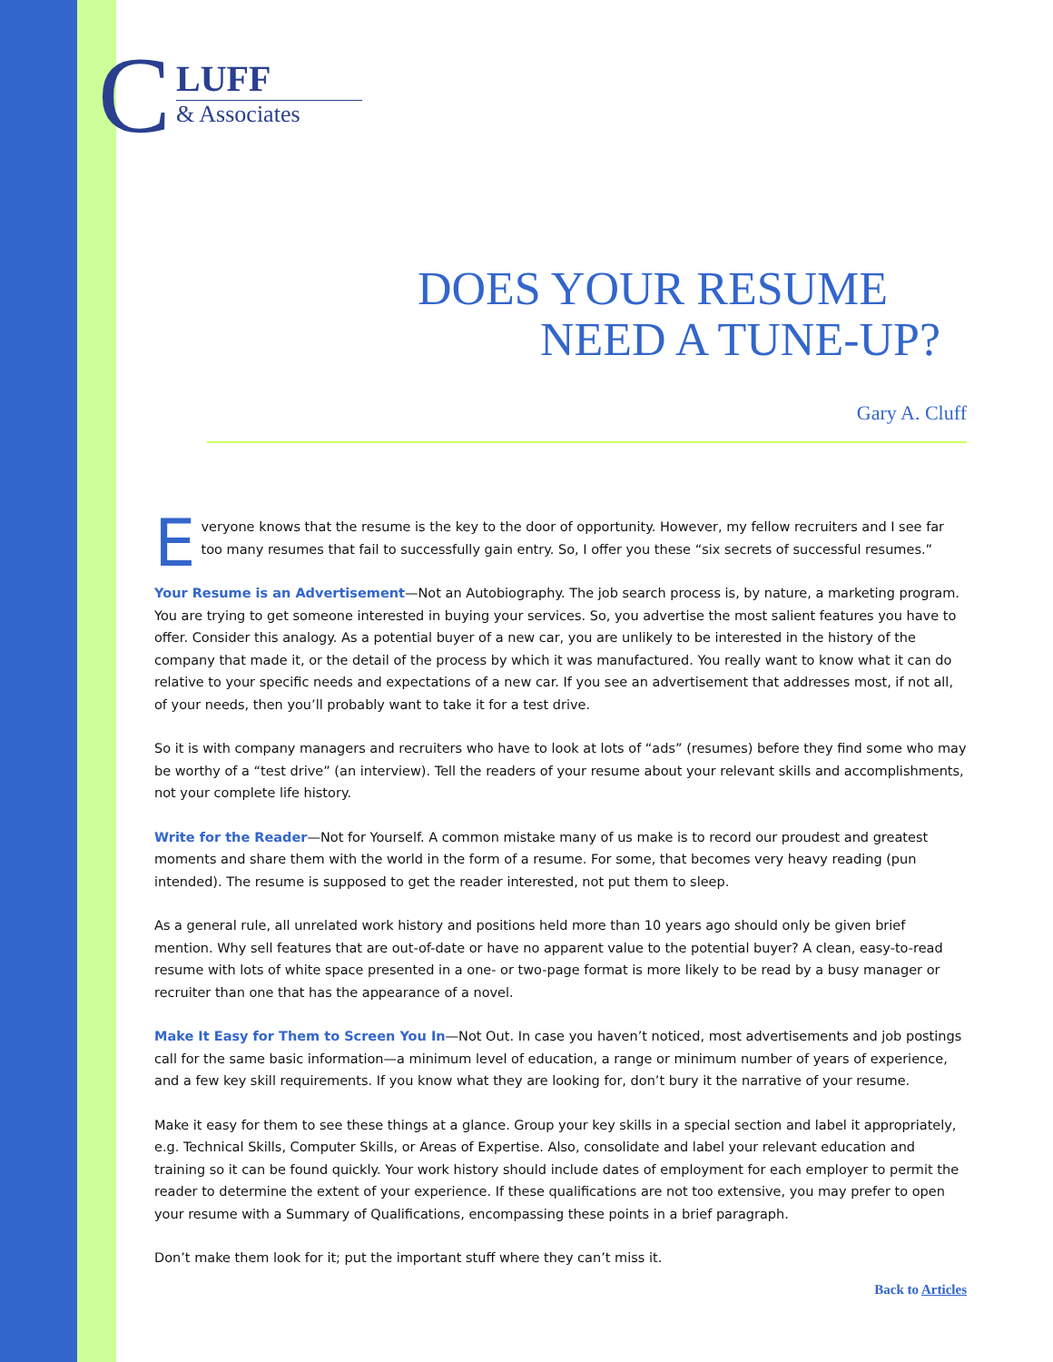C
LUFF
& Associates
DOES YOUR RESUME
NEED A TUNE-UP?
Gary A. Cluff
Everyone knows that the resume is the key to the door of opportunity. However, my fellow recruiters and I see far too many resumes that fail to successfully gain entry. So, I offer you these “six secrets of successful resumes.”
Your Resume is an Advertisement—Not an Autobiography. The job search process is, by nature, a marketing program. You are trying to get someone interested in buying your services. So, you advertise the most salient features you have to offer. Consider this analogy. As a potential buyer of a new car, you are unlikely to be interested in the history of the company that made it, or the detail of the process by which it was manufactured. You really want to know what it can do relative to your specific needs and expectations of a new car. If you see an advertisement that addresses most, if not all, of your needs, then you’ll probably want to take it for a test drive.
So it is with company managers and recruiters who have to look at lots of “ads” (resumes) before they find some who may be worthy of a “test drive” (an interview). Tell the readers of your resume about your relevant skills and accomplishments, not your complete life history.
Write for the Reader—Not for Yourself. A common mistake many of us make is to record our proudest and greatest moments and share them with the world in the form of a resume. For some, that becomes very heavy reading (pun intended). The resume is supposed to get the reader interested, not put them to sleep.
As a general rule, all unrelated work history and positions held more than 10 years ago should only be given brief mention. Why sell features that are out-of-date or have no apparent value to the potential buyer? A clean, easy-to-read resume with lots of white space presented in a one- or two-page format is more likely to be read by a busy manager or recruiter than one that has the appearance of a novel.
Make It Easy for Them to Screen You In—Not Out. In case you haven’t noticed, most advertisements and job postings call for the same basic information—a minimum level of education, a range or minimum number of years of experience, and a few key skill requirements. If you know what they are looking for, don’t bury it the narrative of your resume.
Make it easy for them to see these things at a glance. Group your key skills in a special section and label it appropriately, e.g. Technical Skills, Computer Skills, or Areas of Expertise. Also, consolidate and label your relevant education and training so it can be found quickly. Your work history should include dates of employment for each employer to permit the reader to determine the extent of your experience. If these qualifications are not too extensive, you may prefer to open your resume with a Summary of Qualifications, encompassing these points in a brief paragraph.
Don’t make them look for it; put the important stuff where they can’t miss it.
Back to Articles